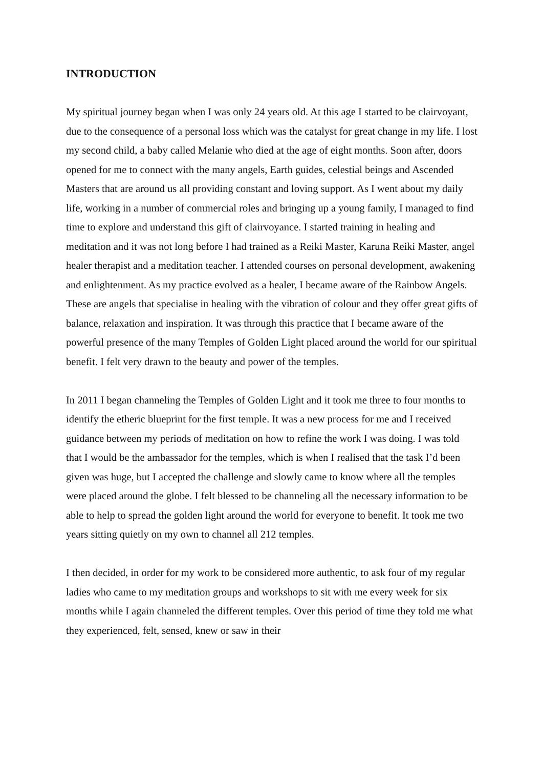INTRODUCTION
My spiritual journey began when I was only 24 years old. At this age I started to be clairvoyant, due to the consequence of a personal loss which was the catalyst for great change in my life. I lost my second child, a baby called Melanie who died at the age of eight months. Soon after, doors opened for me to connect with the many angels, Earth guides, celestial beings and Ascended Masters that are around us all providing constant and loving support. As I went about my daily life, working in a number of commercial roles and bringing up a young family, I managed to find time to explore and understand this gift of clairvoyance. I started training in healing and meditation and it was not long before I had trained as a Reiki Master, Karuna Reiki Master, angel healer therapist and a meditation teacher. I attended courses on personal development, awakening and enlightenment. As my practice evolved as a healer, I became aware of the Rainbow Angels. These are angels that specialise in healing with the vibration of colour and they offer great gifts of balance, relaxation and inspiration. It was through this practice that I became aware of the powerful presence of the many Temples of Golden Light placed around the world for our spiritual benefit. I felt very drawn to the beauty and power of the temples.
In 2011 I began channeling the Temples of Golden Light and it took me three to four months to identify the etheric blueprint for the first temple. It was a new process for me and I received guidance between my periods of meditation on how to refine the work I was doing. I was told that I would be the ambassador for the temples, which is when I realised that the task I’d been given was huge, but I accepted the challenge and slowly came to know where all the temples were placed around the globe. I felt blessed to be channeling all the necessary information to be able to help to spread the golden light around the world for everyone to benefit. It took me two years sitting quietly on my own to channel all 212 temples.
I then decided, in order for my work to be considered more authentic, to ask four of my regular ladies who came to my meditation groups and workshops to sit with me every week for six months while I again channeled the different temples. Over this period of time they told me what they experienced, felt, sensed, knew or saw in their